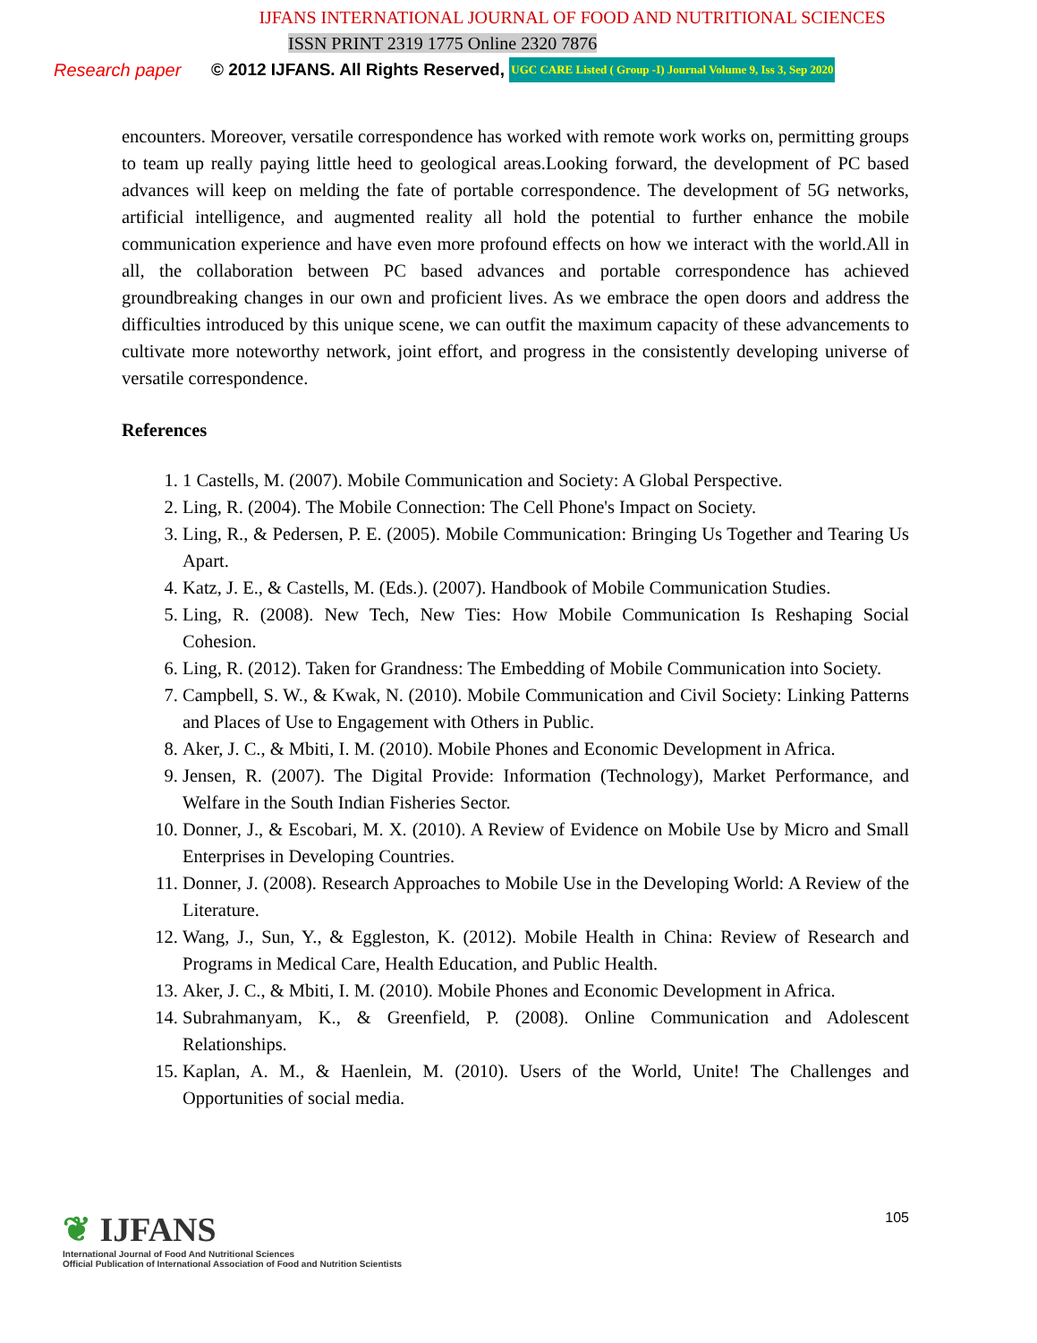IJFANS INTERNATIONAL JOURNAL OF FOOD AND NUTRITIONAL SCIENCES
ISSN PRINT 2319 1775 Online 2320 7876
Research paper
© 2012 IJFANS. All Rights Reserved,
UGC CARE Listed ( Group -I) Journal Volume 9, Iss 3, Sep 2020
encounters. Moreover, versatile correspondence has worked with remote work works on, permitting groups to team up really paying little heed to geological areas.Looking forward, the development of PC based advances will keep on melding the fate of portable correspondence. The development of 5G networks, artificial intelligence, and augmented reality all hold the potential to further enhance the mobile communication experience and have even more profound effects on how we interact with the world.All in all, the collaboration between PC based advances and portable correspondence has achieved groundbreaking changes in our own and proficient lives. As we embrace the open doors and address the difficulties introduced by this unique scene, we can outfit the maximum capacity of these advancements to cultivate more noteworthy network, joint effort, and progress in the consistently developing universe of versatile correspondence.
References
1. 1 Castells, M. (2007). Mobile Communication and Society: A Global Perspective.
2. Ling, R. (2004). The Mobile Connection: The Cell Phone's Impact on Society.
3. Ling, R., & Pedersen, P. E. (2005). Mobile Communication: Bringing Us Together and Tearing Us Apart.
4. Katz, J. E., & Castells, M. (Eds.). (2007). Handbook of Mobile Communication Studies.
5. Ling, R. (2008). New Tech, New Ties: How Mobile Communication Is Reshaping Social Cohesion.
6. Ling, R. (2012). Taken for Grandness: The Embedding of Mobile Communication into Society.
7. Campbell, S. W., & Kwak, N. (2010). Mobile Communication and Civil Society: Linking Patterns and Places of Use to Engagement with Others in Public.
8. Aker, J. C., & Mbiti, I. M. (2010). Mobile Phones and Economic Development in Africa.
9. Jensen, R. (2007). The Digital Provide: Information (Technology), Market Performance, and Welfare in the South Indian Fisheries Sector.
10. Donner, J., & Escobari, M. X. (2010). A Review of Evidence on Mobile Use by Micro and Small Enterprises in Developing Countries.
11. Donner, J. (2008). Research Approaches to Mobile Use in the Developing World: A Review of the Literature.
12. Wang, J., Sun, Y., & Eggleston, K. (2012). Mobile Health in China: Review of Research and Programs in Medical Care, Health Education, and Public Health.
13. Aker, J. C., & Mbiti, I. M. (2010). Mobile Phones and Economic Development in Africa.
14. Subrahmanyam, K., & Greenfield, P. (2008). Online Communication and Adolescent Relationships.
15. Kaplan, A. M., & Haenlein, M. (2010). Users of the World, Unite! The Challenges and Opportunities of social media.
❦ IJFANS
International Journal of Food And Nutritional Sciences
Official Publication of International Association of Food and Nutrition Scientists
105